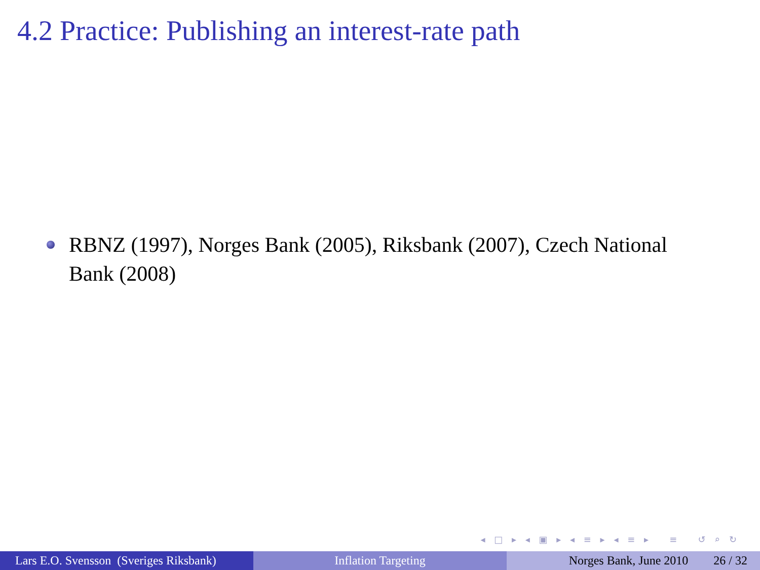4.2 Practice: Publishing an interest-rate path
RBNZ (1997), Norges Bank (2005), Riksbank (2007), Czech National Bank (2008)
◂ □ ▸ ◂ ▣ ▸ ◂ ≡ ▸ ◂ ≡ ▸ ≡ ↺ ⌕ ↻
Lars E.O. Svensson (Sveriges Riksbank)
Inflation Targeting Norges Bank, June 2010 26 / 32